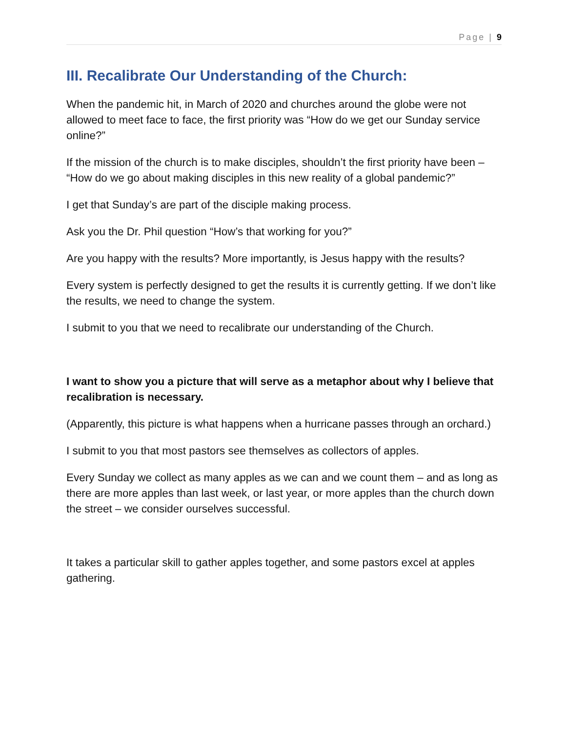Page | 9
III. Recalibrate Our Understanding of the Church:
When the pandemic hit, in March of 2020 and churches around the globe were not allowed to meet face to face, the first priority was “How do we get our Sunday service online?”
If the mission of the church is to make disciples, shouldn’t the first priority have been – “How do we go about making disciples in this new reality of a global pandemic?”
I get that Sunday’s are part of the disciple making process.
Ask you the Dr. Phil question “How’s that working for you?”
Are you happy with the results? More importantly, is Jesus happy with the results?
Every system is perfectly designed to get the results it is currently getting. If we don’t like the results, we need to change the system.
I submit to you that we need to recalibrate our understanding of the Church.
I want to show you a picture that will serve as a metaphor about why I believe that recalibration is necessary.
(Apparently, this picture is what happens when a hurricane passes through an orchard.)
I submit to you that most pastors see themselves as collectors of apples.
Every Sunday we collect as many apples as we can and we count them – and as long as there are more apples than last week, or last year, or more apples than the church down the street – we consider ourselves successful.
It takes a particular skill to gather apples together, and some pastors excel at apples gathering.